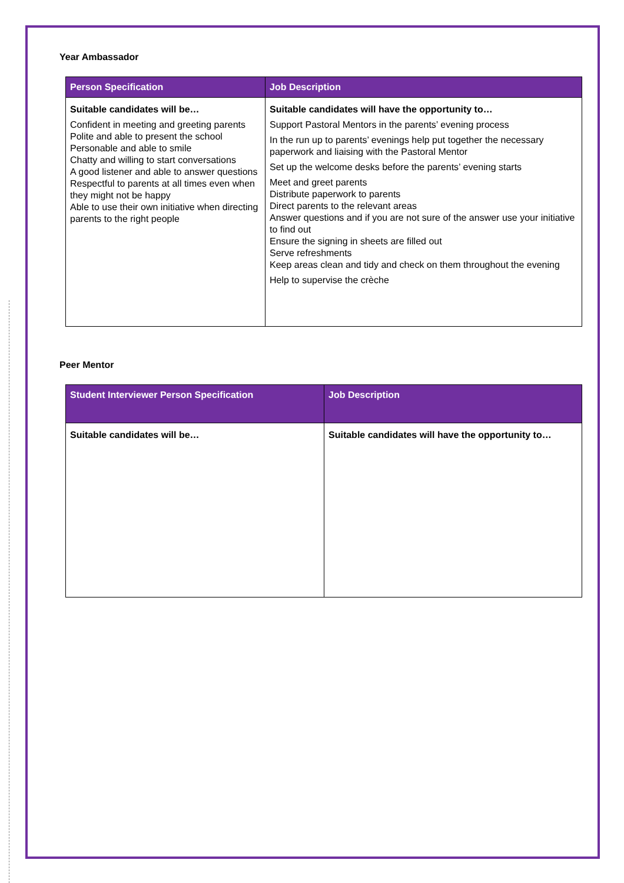Year Ambassador
| Person Specification | Job Description |
| --- | --- |
| Suitable candidates will be… Confident in meeting and greeting parents Polite and able to present the school Personable and able to smile Chatty and willing to start conversations A good listener and able to answer questions Respectful to parents at all times even when they might not be happy Able to use their own initiative when directing parents to the right people | Suitable candidates will have the opportunity to… Support Pastoral Mentors in the parents’ evening process In the run up to parents’ evenings help put together the necessary paperwork and liaising with the Pastoral Mentor Set up the welcome desks before the parents’ evening starts Meet and greet parents Distribute paperwork to parents Direct parents to the relevant areas Answer questions and if you are not sure of the answer use your initiative to find out Ensure the signing in sheets are filled out Serve refreshments Keep areas clean and tidy and check on them throughout the evening Help to supervise the crèche |
Peer Mentor
| Student Interviewer Person Specification | Job Description |
| --- | --- |
| Suitable candidates will be… | Suitable candidates will have the opportunity to… |